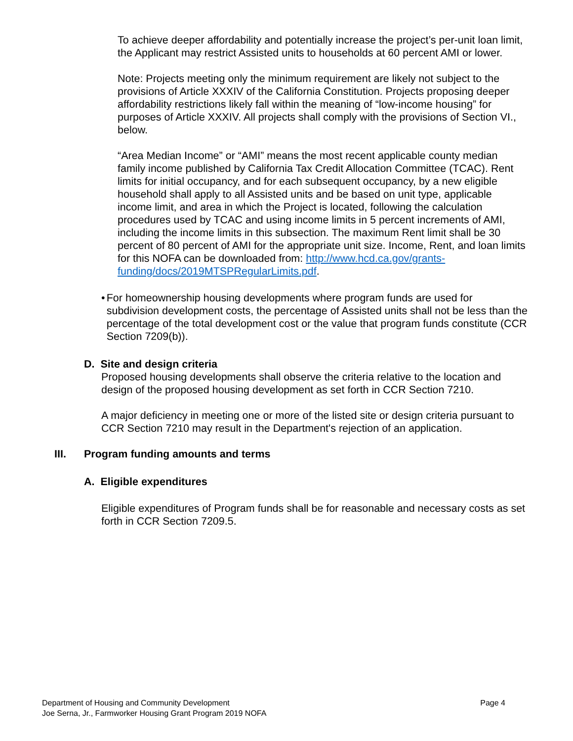To achieve deeper affordability and potentially increase the project’s per-unit loan limit, the Applicant may restrict Assisted units to households at 60 percent AMI or lower.
Note: Projects meeting only the minimum requirement are likely not subject to the provisions of Article XXXIV of the California Constitution. Projects proposing deeper affordability restrictions likely fall within the meaning of “low-income housing” for purposes of Article XXXIV. All projects shall comply with the provisions of Section VI., below.
“Area Median Income” or “AMI” means the most recent applicable county median family income published by California Tax Credit Allocation Committee (TCAC). Rent limits for initial occupancy, and for each subsequent occupancy, by a new eligible household shall apply to all Assisted units and be based on unit type, applicable income limit, and area in which the Project is located, following the calculation procedures used by TCAC and using income limits in 5 percent increments of AMI, including the income limits in this subsection. The maximum Rent limit shall be 30 percent of 80 percent of AMI for the appropriate unit size. Income, Rent, and loan limits for this NOFA can be downloaded from: http://www.hcd.ca.gov/grants-funding/docs/2019MTSPRegularLimits.pdf.
• For homeownership housing developments where program funds are used for subdivision development costs, the percentage of Assisted units shall not be less than the percentage of the total development cost or the value that program funds constitute (CCR Section 7209(b)).
D. Site and design criteria
Proposed housing developments shall observe the criteria relative to the location and design of the proposed housing development as set forth in CCR Section 7210.
A major deficiency in meeting one or more of the listed site or design criteria pursuant to CCR Section 7210 may result in the Department's rejection of an application.
III. Program funding amounts and terms
A. Eligible expenditures
Eligible expenditures of Program funds shall be for reasonable and necessary costs as set forth in CCR Section 7209.5.
Department of Housing and Community Development
Joe Serna, Jr., Farmworker Housing Grant Program 2019 NOFA
Page 4